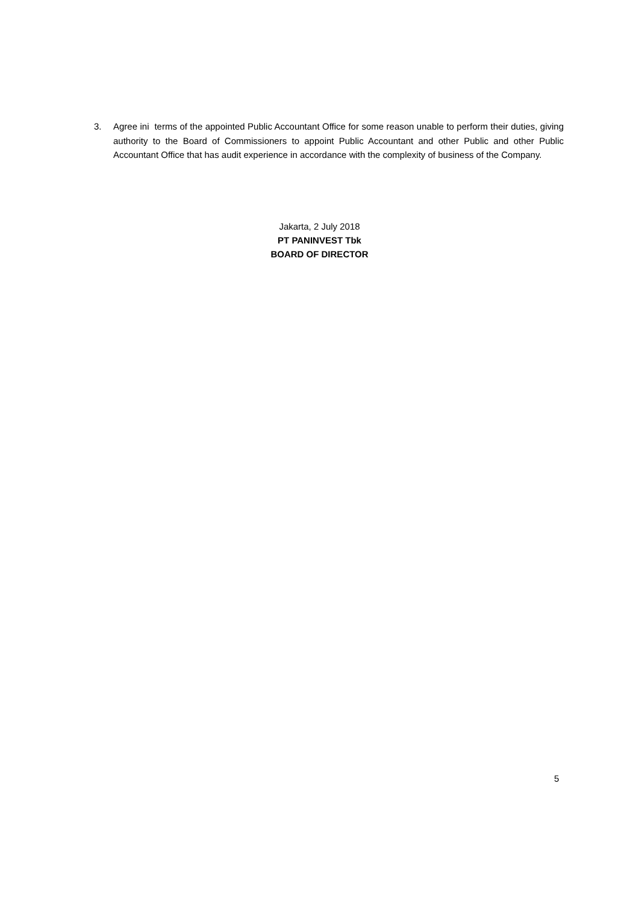3. Agree ini terms of the appointed Public Accountant Office for some reason unable to perform their duties, giving authority to the Board of Commissioners to appoint Public Accountant and other Public and other Public Accountant Office that has audit experience in accordance with the complexity of business of the Company.
Jakarta, 2 July 2018
PT PANINVEST Tbk
BOARD OF DIRECTOR
5